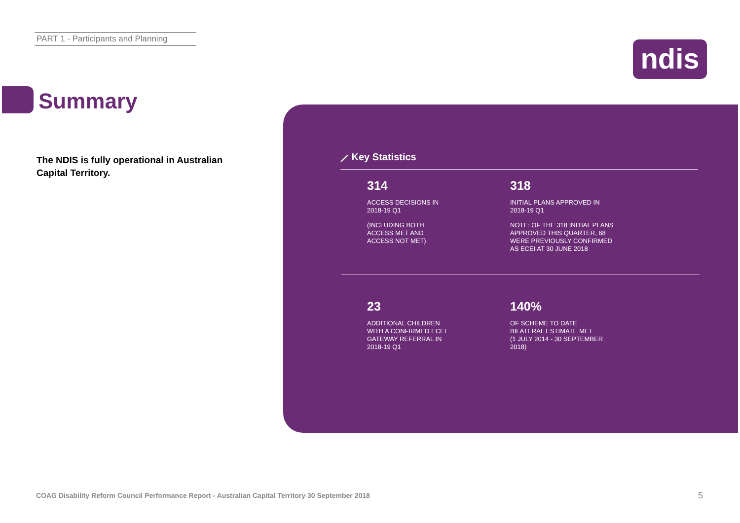PART 1 - Participants and Planning
ndis
Summary
The NDIS is fully operational in Australian Capital Territory.
⟋ Key Statistics
314
ACCESS DECISIONS IN
2018-19 Q1
(INCLUDING BOTH
ACCESS MET AND
ACCESS NOT MET)
318
INITIAL PLANS APPROVED IN
2018-19 Q1
NOTE: OF THE 318 INITIAL PLANS
APPROVED THIS QUARTER, 68
WERE PREVIOUSLY CONFIRMED
AS ECEI AT 30 JUNE 2018
23
ADDITIONAL CHILDREN
WITH A CONFIRMED ECEI
GATEWAY REFERRAL IN
2018-19 Q1
140%
OF SCHEME TO DATE
BILATERAL ESTIMATE MET
(1 JULY 2014 - 30 SEPTEMBER
2018)
COAG Disability Reform Council Performance Report - Australian Capital Territory 30 September 2018
5